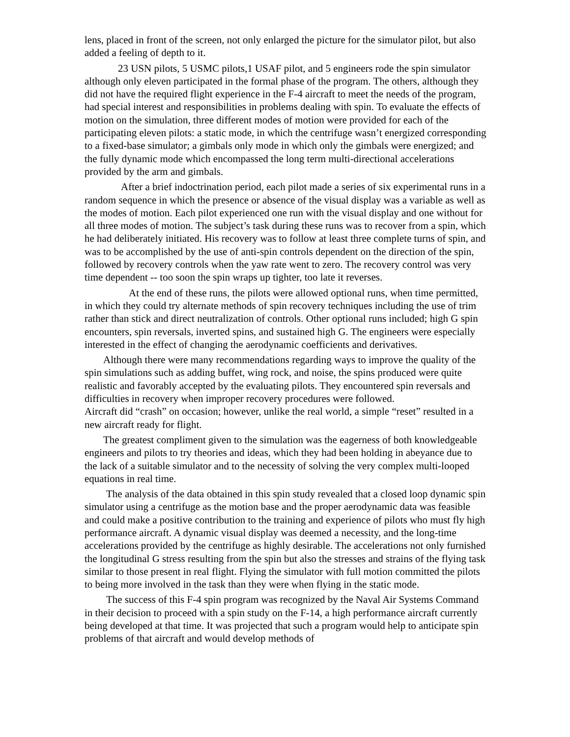lens, placed in front of the screen, not only enlarged the picture for the simulator pilot, but also added a feeling of depth to it.
23 USN pilots, 5 USMC pilots,1 USAF pilot, and 5 engineers rode the spin simulator although only eleven participated in the formal phase of the program. The others, although they did not have the required flight experience in the F-4 aircraft to meet the needs of the program, had special interest and responsibilities in problems dealing with spin. To evaluate the effects of motion on the simulation, three different modes of motion were provided for each of the participating eleven pilots: a static mode, in which the centrifuge wasn’t energized corresponding to a fixed-base simulator; a gimbals only mode in which only the gimbals were energized; and the fully dynamic mode which encompassed the long term multi-directional accelerations provided by the arm and gimbals.
After a brief indoctrination period, each pilot made a series of six experimental runs in a random sequence in which the presence or absence of the visual display was a variable as well as the modes of motion. Each pilot experienced one run with the visual display and one without for all three modes of motion. The subject’s task during these runs was to recover from a spin, which he had deliberately initiated. His recovery was to follow at least three complete turns of spin, and was to be accomplished by the use of anti-spin controls dependent on the direction of the spin, followed by recovery controls when the yaw rate went to zero. The recovery control was very time dependent -- too soon the spin wraps up tighter, too late it reverses.
At the end of these runs, the pilots were allowed optional runs, when time permitted, in which they could try alternate methods of spin recovery techniques including the use of trim rather than stick and direct neutralization of controls. Other optional runs included; high G spin encounters, spin reversals, inverted spins, and sustained high G. The engineers were especially interested in the effect of changing the aerodynamic coefficients and derivatives.
Although there were many recommendations regarding ways to improve the quality of the spin simulations such as adding buffet, wing rock, and noise, the spins produced were quite realistic and favorably accepted by the evaluating pilots. They encountered spin reversals and difficulties in recovery when improper recovery procedures were followed.
Aircraft did “crash” on occasion; however, unlike the real world, a simple “reset” resulted in a new aircraft ready for flight.
The greatest compliment given to the simulation was the eagerness of both knowledgeable engineers and pilots to try theories and ideas, which they had been holding in abeyance due to the lack of a suitable simulator and to the necessity of solving the very complex multi-looped equations in real time.
The analysis of the data obtained in this spin study revealed that a closed loop dynamic spin simulator using a centrifuge as the motion base and the proper aerodynamic data was feasible and could make a positive contribution to the training and experience of pilots who must fly high performance aircraft. A dynamic visual display was deemed a necessity, and the long-time accelerations provided by the centrifuge as highly desirable. The accelerations not only furnished the longitudinal G stress resulting from the spin but also the stresses and strains of the flying task similar to those present in real flight. Flying the simulator with full motion committed the pilots to being more involved in the task than they were when flying in the static mode.
The success of this F-4 spin program was recognized by the Naval Air Systems Command in their decision to proceed with a spin study on the F-14, a high performance aircraft currently being developed at that time. It was projected that such a program would help to anticipate spin problems of that aircraft and would develop methods of